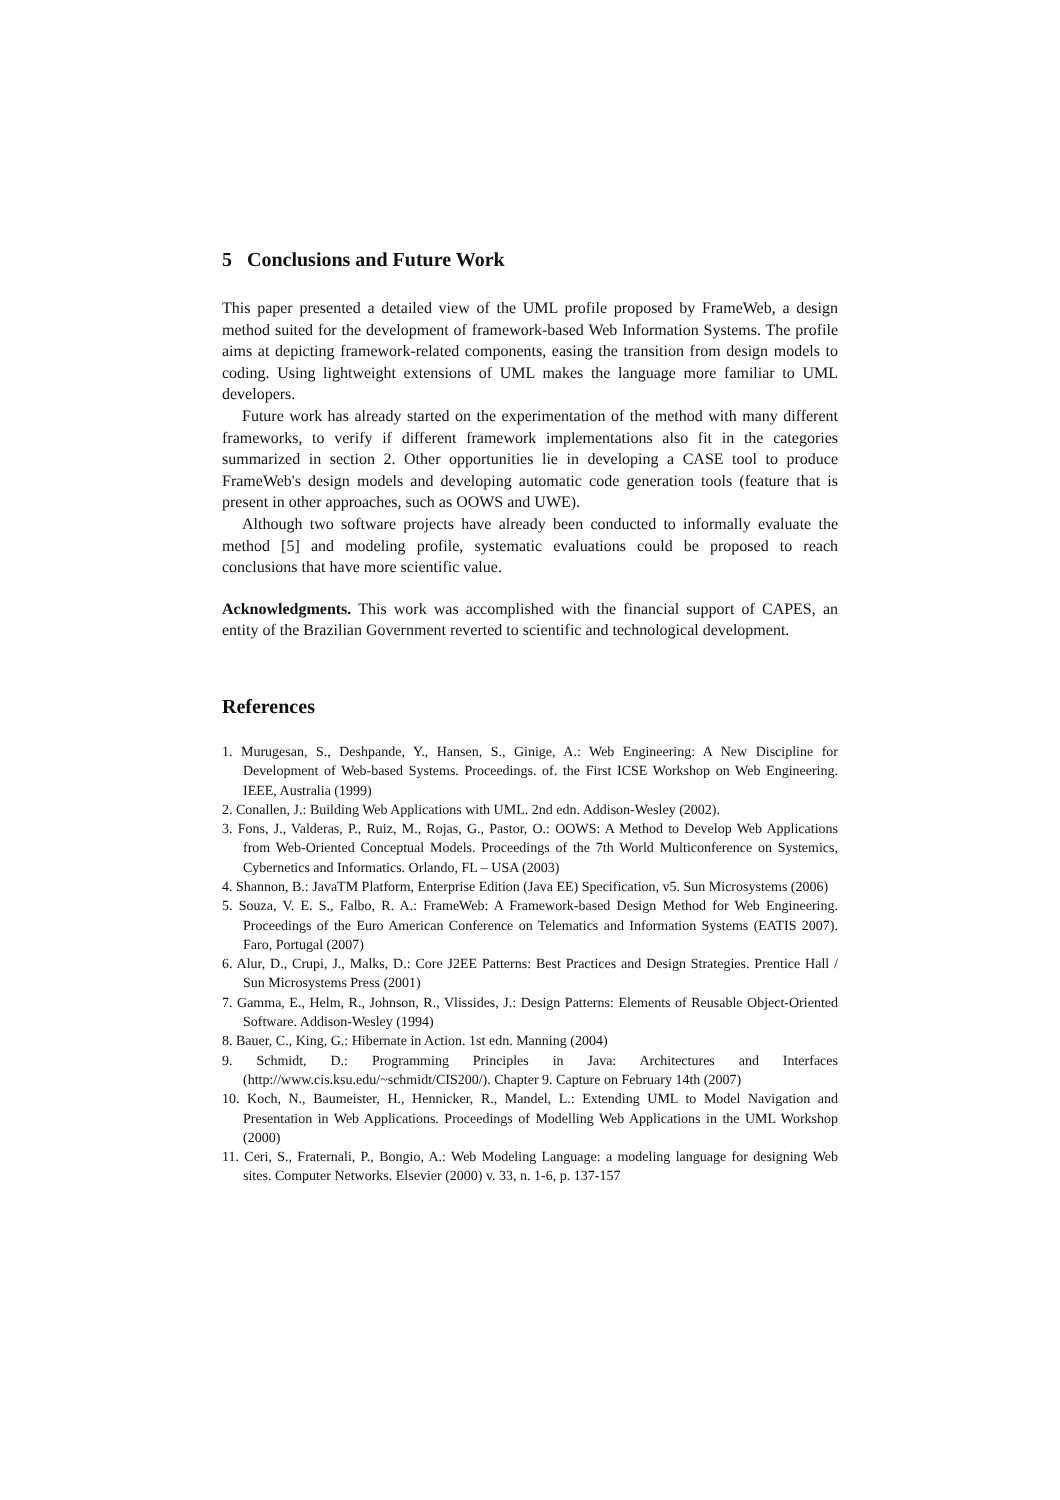5 Conclusions and Future Work
This paper presented a detailed view of the UML profile proposed by FrameWeb, a design method suited for the development of framework-based Web Information Systems. The profile aims at depicting framework-related components, easing the transition from design models to coding. Using lightweight extensions of UML makes the language more familiar to UML developers.
Future work has already started on the experimentation of the method with many different frameworks, to verify if different framework implementations also fit in the categories summarized in section 2. Other opportunities lie in developing a CASE tool to produce FrameWeb's design models and developing automatic code generation tools (feature that is present in other approaches, such as OOWS and UWE).
Although two software projects have already been conducted to informally evaluate the method [5] and modeling profile, systematic evaluations could be proposed to reach conclusions that have more scientific value.
Acknowledgments. This work was accomplished with the financial support of CAPES, an entity of the Brazilian Government reverted to scientific and technological development.
References
1. Murugesan, S., Deshpande, Y., Hansen, S., Ginige, A.: Web Engineering: A New Discipline for Development of Web-based Systems. Proceedings. of. the First ICSE Workshop on Web Engineering. IEEE, Australia (1999)
2. Conallen, J.: Building Web Applications with UML. 2nd edn. Addison-Wesley (2002).
3. Fons, J., Valderas, P., Ruiz, M., Rojas, G., Pastor, O.: OOWS: A Method to Develop Web Applications from Web-Oriented Conceptual Models. Proceedings of the 7th World Multiconference on Systemics, Cybernetics and Informatics. Orlando, FL – USA (2003)
4. Shannon, B.: JavaTM Platform, Enterprise Edition (Java EE) Specification, v5. Sun Microsystems (2006)
5. Souza, V. E. S., Falbo, R. A.: FrameWeb: A Framework-based Design Method for Web Engineering. Proceedings of the Euro American Conference on Telematics and Information Systems (EATIS 2007). Faro, Portugal (2007)
6. Alur, D., Crupi, J., Malks, D.: Core J2EE Patterns: Best Practices and Design Strategies. Prentice Hall / Sun Microsystems Press (2001)
7. Gamma, E., Helm, R., Johnson, R., Vlissides, J.: Design Patterns: Elements of Reusable Object-Oriented Software. Addison-Wesley (1994)
8. Bauer, C., King, G.: Hibernate in Action. 1st edn. Manning (2004)
9. Schmidt, D.: Programming Principles in Java: Architectures and Interfaces (http://www.cis.ksu.edu/~schmidt/CIS200/). Chapter 9. Capture on February 14th (2007)
10. Koch, N., Baumeister, H., Hennicker, R., Mandel, L.: Extending UML to Model Navigation and Presentation in Web Applications. Proceedings of Modelling Web Applications in the UML Workshop (2000)
11. Ceri, S., Fraternali, P., Bongio, A.: Web Modeling Language: a modeling language for designing Web sites. Computer Networks. Elsevier (2000) v. 33, n. 1-6, p. 137-157